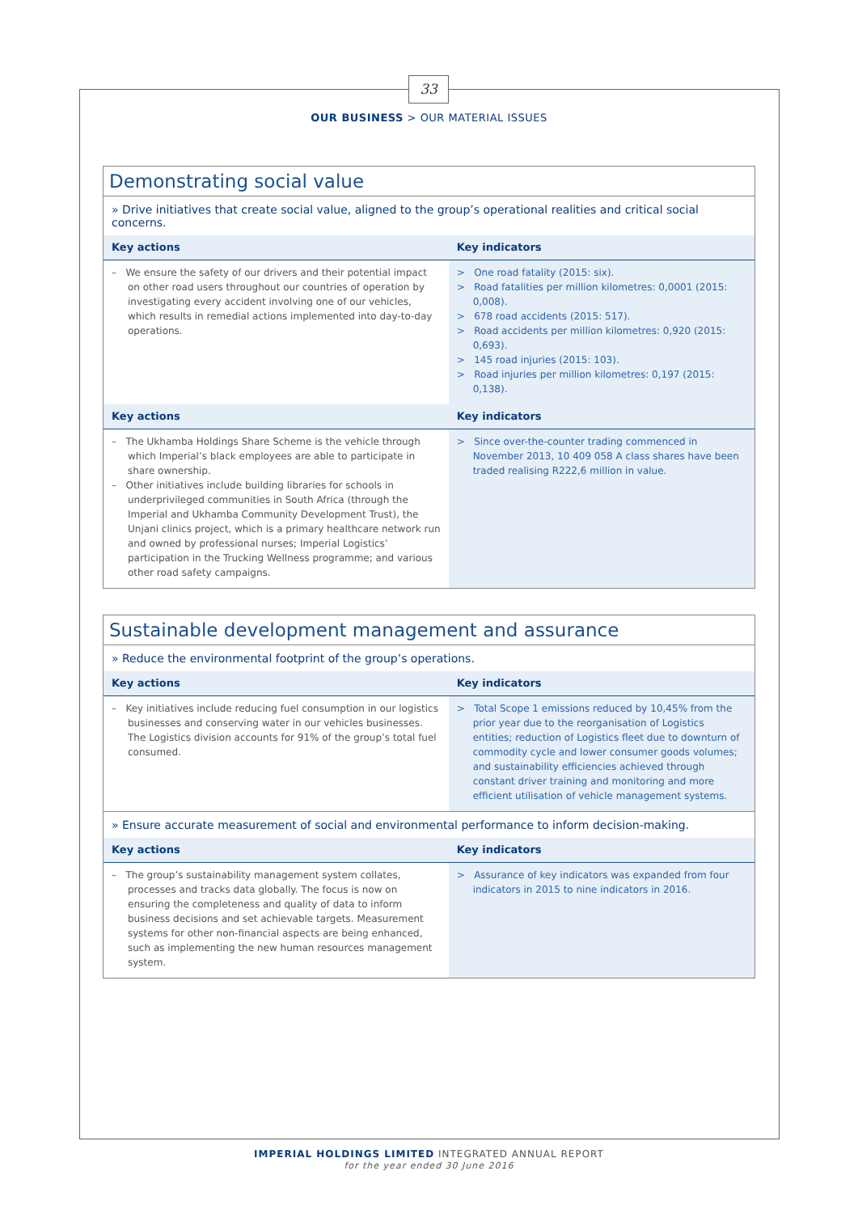33
OUR BUSINESS > OUR MATERIAL ISSUES
Demonstrating social value
» Drive initiatives that create social value, aligned to the group’s operational realities and critical social concerns.
| Key actions | Key indicators |
| --- | --- |
| – We ensure the safety of our drivers and their potential impact on other road users throughout our countries of operation by investigating every accident involving one of our vehicles, which results in remedial actions implemented into day-to-day operations. | > One road fatality (2015: six). > Road fatalities per million kilometres: 0,0001 (2015: 0,008). > 678 road accidents (2015: 517). > Road accidents per million kilometres: 0,920 (2015: 0,693). > 145 road injuries (2015: 103). > Road injuries per million kilometres: 0,197 (2015: 0,138). |
| Key actions | Key indicators |
| – The Ukhamba Holdings Share Scheme is the vehicle through which Imperial’s black employees are able to participate in share ownership. – Other initiatives include building libraries for schools in underprivileged communities in South Africa (through the Imperial and Ukhamba Community Development Trust), the Unjani clinics project, which is a primary healthcare network run and owned by professional nurses; Imperial Logistics’ participation in the Trucking Wellness programme; and various other road safety campaigns. | > Since over-the-counter trading commenced in November 2013, 10 409 058 A class shares have been traded realising R222,6 million in value. |
Sustainable development management and assurance
» Reduce the environmental footprint of the group’s operations.
| Key actions | Key indicators |
| --- | --- |
| – Key initiatives include reducing fuel consumption in our logistics businesses and conserving water in our vehicles businesses. The Logistics division accounts for 91% of the group’s total fuel consumed. | > Total Scope 1 emissions reduced by 10,45% from the prior year due to the reorganisation of Logistics entities; reduction of Logistics fleet due to downturn of commodity cycle and lower consumer goods volumes; and sustainability efficiencies achieved through constant driver training and monitoring and more efficient utilisation of vehicle management systems. |
» Ensure accurate measurement of social and environmental performance to inform decision-making.
| Key actions | Key indicators |
| --- | --- |
| – The group’s sustainability management system collates, processes and tracks data globally. The focus is now on ensuring the completeness and quality of data to inform business decisions and set achievable targets. Measurement systems for other non-financial aspects are being enhanced, such as implementing the new human resources management system. | > Assurance of key indicators was expanded from four indicators in 2015 to nine indicators in 2016. |
IMPERIAL HOLDINGS LIMITED INTEGRATED ANNUAL REPORT
for the year ended 30 June 2016